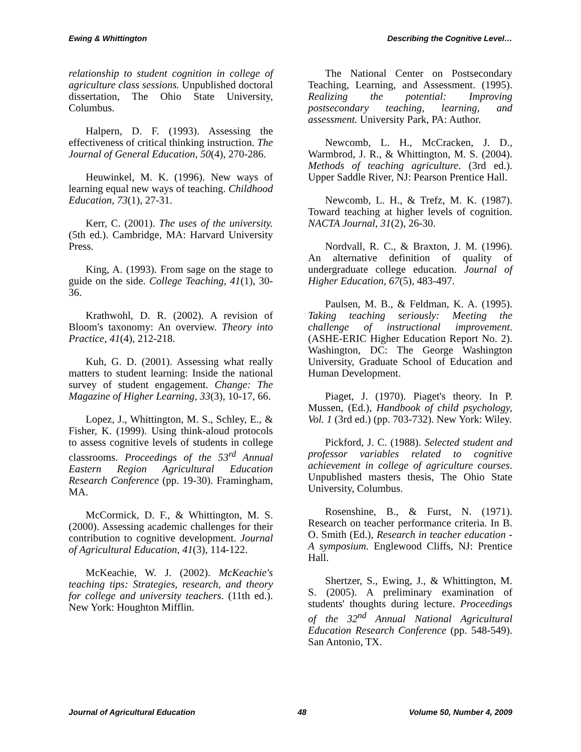Ewing & Whittington Describing the Cognitive Level…
relationship to student cognition in college of agriculture class sessions. Unpublished doctoral dissertation, The Ohio State University, Columbus.
Halpern, D. F. (1993). Assessing the effectiveness of critical thinking instruction. The Journal of General Education, 50(4), 270-286.
Heuwinkel, M. K. (1996). New ways of learning equal new ways of teaching. Childhood Education, 73(1), 27-31.
Kerr, C. (2001). The uses of the university. (5th ed.). Cambridge, MA: Harvard University Press.
King, A. (1993). From sage on the stage to guide on the side. College Teaching, 41(1), 30-36.
Krathwohl, D. R. (2002). A revision of Bloom's taxonomy: An overview. Theory into Practice, 41(4), 212-218.
Kuh, G. D. (2001). Assessing what really matters to student learning: Inside the national survey of student engagement. Change: The Magazine of Higher Learning, 33(3), 10-17, 66.
Lopez, J., Whittington, M. S., Schley, E., & Fisher, K. (1999). Using think-aloud protocols to assess cognitive levels of students in college classrooms. Proceedings of the 53<sup>rd</sup> Annual Eastern Region Agricultural Education Research Conference (pp. 19-30). Framingham, MA.
McCormick, D. F., & Whittington, M. S. (2000). Assessing academic challenges for their contribution to cognitive development. Journal of Agricultural Education, 41(3), 114-122.
McKeachie, W. J. (2002). McKeachie's teaching tips: Strategies, research, and theory for college and university teachers. (11th ed.). New York: Houghton Mifflin.
The National Center on Postsecondary Teaching, Learning, and Assessment. (1995). Realizing the potential: Improving postsecondary teaching, learning, and assessment. University Park, PA: Author.
Newcomb, L. H., McCracken, J. D., Warmbrod, J. R., & Whittington, M. S. (2004). Methods of teaching agriculture. (3rd ed.). Upper Saddle River, NJ: Pearson Prentice Hall.
Newcomb, L. H., & Trefz, M. K. (1987). Toward teaching at higher levels of cognition. NACTA Journal, 31(2), 26-30.
Nordvall, R. C., & Braxton, J. M. (1996). An alternative definition of quality of undergraduate college education. Journal of Higher Education, 67(5), 483-497.
Paulsen, M. B., & Feldman, K. A. (1995). Taking teaching seriously: Meeting the challenge of instructional improvement. (ASHE-ERIC Higher Education Report No. 2). Washington, DC: The George Washington University, Graduate School of Education and Human Development.
Piaget, J. (1970). Piaget's theory. In P. Mussen, (Ed.), Handbook of child psychology, Vol. 1 (3rd ed.) (pp. 703-732). New York: Wiley.
Pickford, J. C. (1988). Selected student and professor variables related to cognitive achievement in college of agriculture courses. Unpublished masters thesis, The Ohio State University, Columbus.
Rosenshine, B., & Furst, N. (1971). Research on teacher performance criteria. In B. O. Smith (Ed.), Research in teacher education - A symposium. Englewood Cliffs, NJ: Prentice Hall.
Shertzer, S., Ewing, J., & Whittington, M. S. (2005). A preliminary examination of students' thoughts during lecture. Proceedings of the 32<sup>nd</sup> Annual National Agricultural Education Research Conference (pp. 548-549). San Antonio, TX.
Journal of Agricultural Education 48 Volume 50, Number 4, 2009